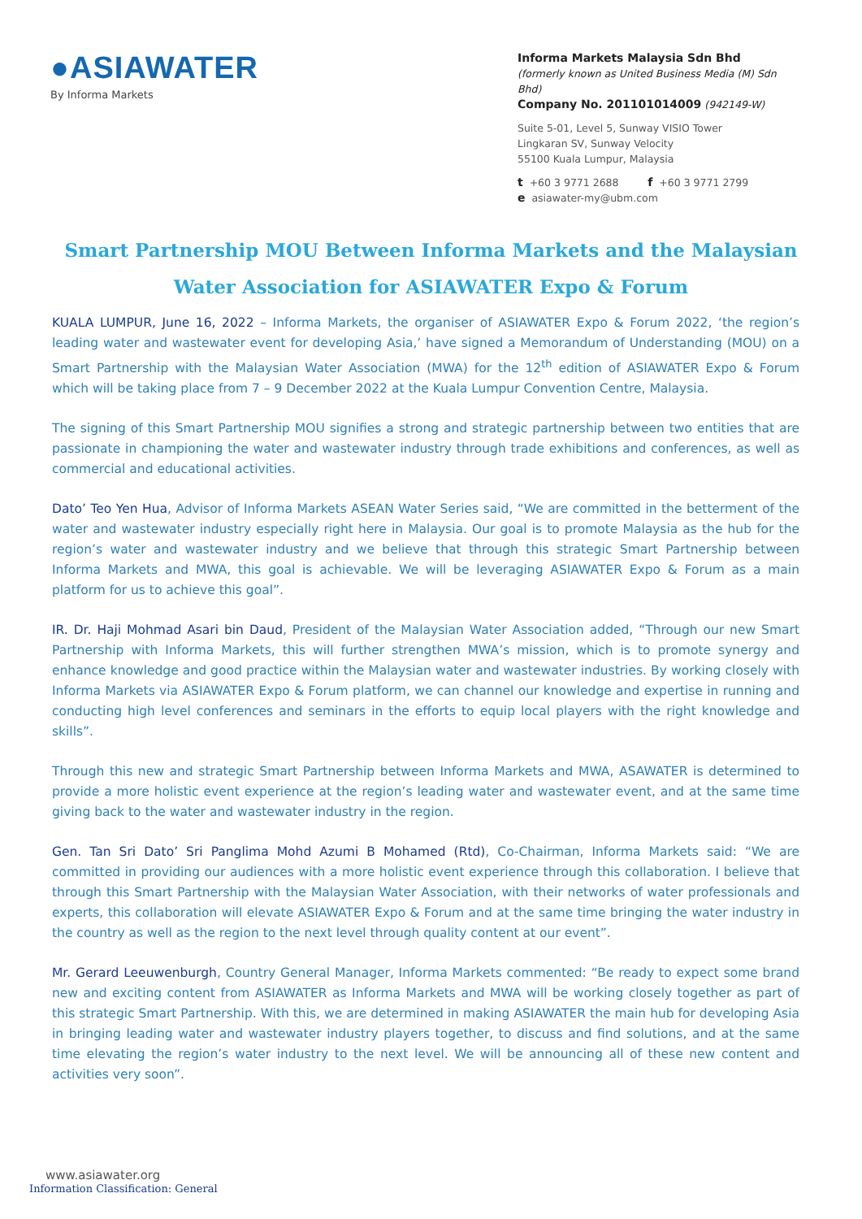●ASIAWATER
By Informa Markets
Informa Markets Malaysia Sdn Bhd
(formerly known as United Business Media (M) Sdn Bhd)
Company No. 201101014009 (942149-W)
Suite 5-01, Level 5, Sunway VISIO Tower
Lingkaran SV, Sunway Velocity
55100 Kuala Lumpur, Malaysia
t +60 3 9771 2688 f +60 3 9771 2799
e asiawater-my@ubm.com
Smart Partnership MOU Between Informa Markets and the Malaysian Water Association for ASIAWATER Expo & Forum
KUALA LUMPUR, June 16, 2022 – Informa Markets, the organiser of ASIAWATER Expo & Forum 2022, ‘the region’s leading water and wastewater event for developing Asia,’ have signed a Memorandum of Understanding (MOU) on a Smart Partnership with the Malaysian Water Association (MWA) for the 12<sup>th</sup> edition of ASIAWATER Expo & Forum which will be taking place from 7 – 9 December 2022 at the Kuala Lumpur Convention Centre, Malaysia.
The signing of this Smart Partnership MOU signifies a strong and strategic partnership between two entities that are passionate in championing the water and wastewater industry through trade exhibitions and conferences, as well as commercial and educational activities.
Dato’ Teo Yen Hua, Advisor of Informa Markets ASEAN Water Series said, “We are committed in the betterment of the water and wastewater industry especially right here in Malaysia. Our goal is to promote Malaysia as the hub for the region’s water and wastewater industry and we believe that through this strategic Smart Partnership between Informa Markets and MWA, this goal is achievable. We will be leveraging ASIAWATER Expo & Forum as a main platform for us to achieve this goal”.
IR. Dr. Haji Mohmad Asari bin Daud, President of the Malaysian Water Association added, “Through our new Smart Partnership with Informa Markets, this will further strengthen MWA’s mission, which is to promote synergy and enhance knowledge and good practice within the Malaysian water and wastewater industries. By working closely with Informa Markets via ASIAWATER Expo & Forum platform, we can channel our knowledge and expertise in running and conducting high level conferences and seminars in the efforts to equip local players with the right knowledge and skills”.
Through this new and strategic Smart Partnership between Informa Markets and MWA, ASAWATER is determined to provide a more holistic event experience at the region’s leading water and wastewater event, and at the same time giving back to the water and wastewater industry in the region.
Gen. Tan Sri Dato’ Sri Panglima Mohd Azumi B Mohamed (Rtd), Co-Chairman, Informa Markets said: “We are committed in providing our audiences with a more holistic event experience through this collaboration. I believe that through this Smart Partnership with the Malaysian Water Association, with their networks of water professionals and experts, this collaboration will elevate ASIAWATER Expo & Forum and at the same time bringing the water industry in the country as well as the region to the next level through quality content at our event”.
Mr. Gerard Leeuwenburgh, Country General Manager, Informa Markets commented: “Be ready to expect some brand new and exciting content from ASIAWATER as Informa Markets and MWA will be working closely together as part of this strategic Smart Partnership. With this, we are determined in making ASIAWATER the main hub for developing Asia in bringing leading water and wastewater industry players together, to discuss and find solutions, and at the same time elevating the region’s water industry to the next level. We will be announcing all of these new content and activities very soon”.
www.asiawater.org
Information Classification: General